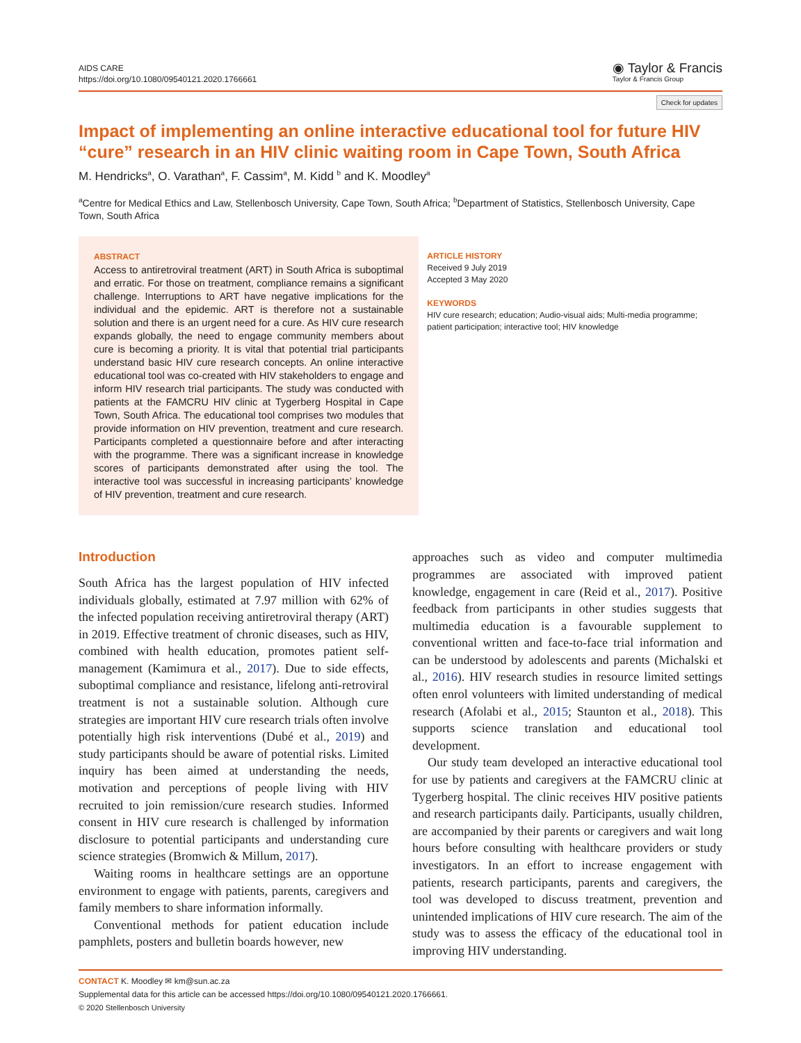AIDS CARE
https://doi.org/10.1080/09540121.2020.1766661
◉ Taylor & Francis
Taylor & Francis Group
Check for updates
Impact of implementing an online interactive educational tool for future HIV “cure” research in an HIV clinic waiting room in Cape Town, South Africa
M. Hendricks<sup>a</sup>, O. Varathan<sup>a</sup>, F. Cassim<sup>a</sup>, M. Kidd <sup>b</sup> and K. Moodley<sup>a</sup>
<sup>a</sup> Centre for Medical Ethics and Law, Stellenbosch University, Cape Town, South Africa; <sup>b</sup>Department of Statistics, Stellenbosch University, Cape Town, South Africa
ABSTRACT
Access to antiretroviral treatment (ART) in South Africa is suboptimal and erratic. For those on treatment, compliance remains a significant challenge. Interruptions to ART have negative implications for the individual and the epidemic. ART is therefore not a sustainable solution and there is an urgent need for a cure. As HIV cure research expands globally, the need to engage community members about cure is becoming a priority. It is vital that potential trial participants understand basic HIV cure research concepts. An online interactive educational tool was co-created with HIV stakeholders to engage and inform HIV research trial participants. The study was conducted with patients at the FAMCRU HIV clinic at Tygerberg Hospital in Cape Town, South Africa. The educational tool comprises two modules that provide information on HIV prevention, treatment and cure research. Participants completed a questionnaire before and after interacting with the programme. There was a significant increase in knowledge scores of participants demonstrated after using the tool. The interactive tool was successful in increasing participants’ knowledge of HIV prevention, treatment and cure research.
ARTICLE HISTORY
Received 9 July 2019
Accepted 3 May 2020
KEYWORDS
HIV cure research; education; Audio-visual aids; Multi-media programme; patient participation; interactive tool; HIV knowledge
Introduction
South Africa has the largest population of HIV infected individuals globally, estimated at 7.97 million with 62% of the infected population receiving antiretroviral therapy (ART) in 2019. Effective treatment of chronic diseases, such as HIV, combined with health education, promotes patient self-management (Kamimura et al., 2017). Due to side effects, suboptimal compliance and resistance, lifelong anti-retroviral treatment is not a sustainable solution. Although cure strategies are important HIV cure research trials often involve potentially high risk interventions (Dubé et al., 2019) and study participants should be aware of potential risks. Limited inquiry has been aimed at understanding the needs, motivation and perceptions of people living with HIV recruited to join remission/cure research studies. Informed consent in HIV cure research is challenged by information disclosure to potential participants and understanding cure science strategies (Bromwich & Millum, 2017).
Waiting rooms in healthcare settings are an opportune environment to engage with patients, parents, caregivers and family members to share information informally.
Conventional methods for patient education include pamphlets, posters and bulletin boards however, new
approaches such as video and computer multimedia programmes are associated with improved patient knowledge, engagement in care (Reid et al., 2017). Positive feedback from participants in other studies suggests that multimedia education is a favourable supplement to conventional written and face-to-face trial information and can be understood by adolescents and parents (Michalski et al., 2016). HIV research studies in resource limited settings often enrol volunteers with limited understanding of medical research (Afolabi et al., 2015; Staunton et al., 2018). This supports science translation and educational tool development.
Our study team developed an interactive educational tool for use by patients and caregivers at the FAMCRU clinic at Tygerberg hospital. The clinic receives HIV positive patients and research participants daily. Participants, usually children, are accompanied by their parents or caregivers and wait long hours before consulting with healthcare providers or study investigators. In an effort to increase engagement with patients, research participants, parents and caregivers, the tool was developed to discuss treatment, prevention and unintended implications of HIV cure research. The aim of the study was to assess the efficacy of the educational tool in improving HIV understanding.
CONTACT K. Moodley ✉ km@sun.ac.za
Supplemental data for this article can be accessed https://doi.org/10.1080/09540121.2020.1766661.
© 2020 Stellenbosch University